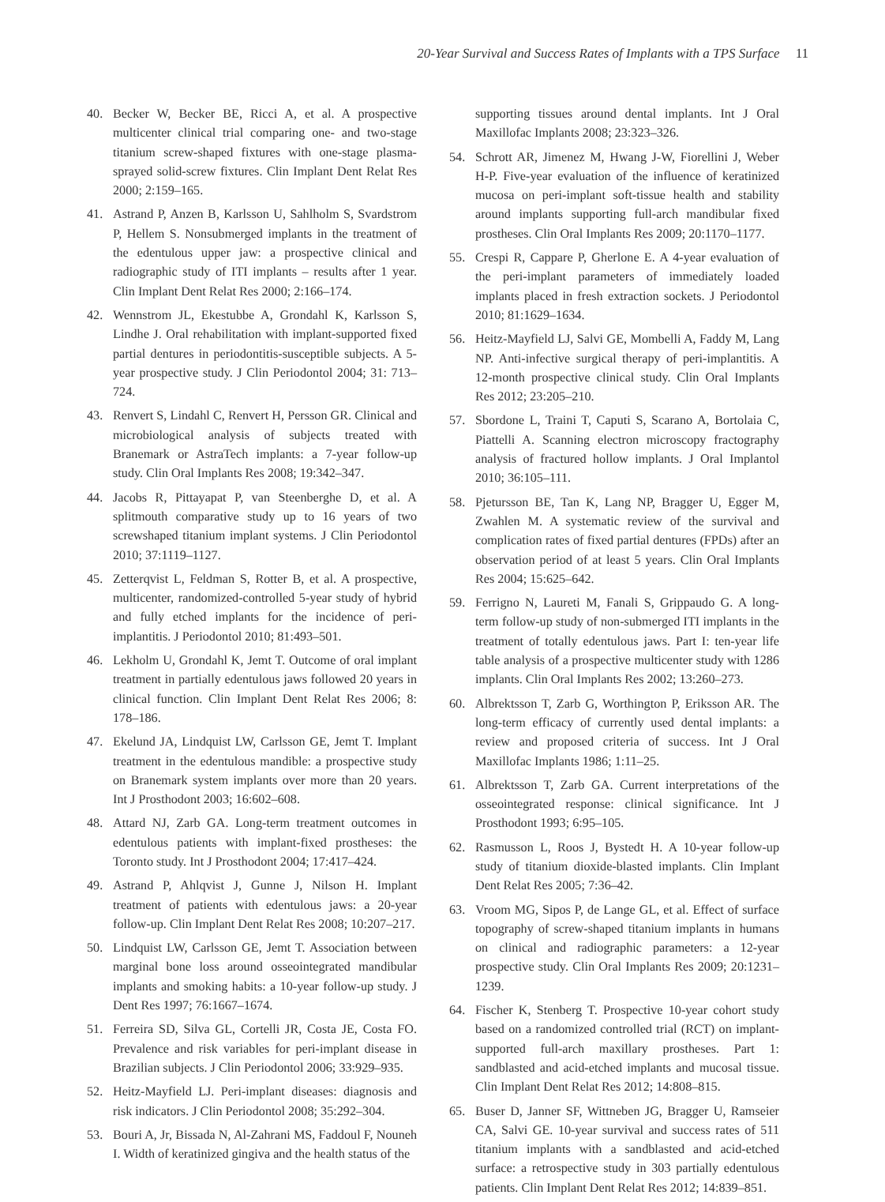20-Year Survival and Success Rates of Implants with a TPS Surface 11
40. Becker W, Becker BE, Ricci A, et al. A prospective multicenter clinical trial comparing one- and two-stage titanium screw-shaped fixtures with one-stage plasma-sprayed solid-screw fixtures. Clin Implant Dent Relat Res 2000; 2:159–165.
41. Astrand P, Anzen B, Karlsson U, Sahlholm S, Svardstrom P, Hellem S. Nonsubmerged implants in the treatment of the edentulous upper jaw: a prospective clinical and radiographic study of ITI implants – results after 1 year. Clin Implant Dent Relat Res 2000; 2:166–174.
42. Wennstrom JL, Ekestubbe A, Grondahl K, Karlsson S, Lindhe J. Oral rehabilitation with implant-supported fixed partial dentures in periodontitis-susceptible subjects. A 5-year prospective study. J Clin Periodontol 2004; 31: 713–724.
43. Renvert S, Lindahl C, Renvert H, Persson GR. Clinical and microbiological analysis of subjects treated with Branemark or AstraTech implants: a 7-year follow-up study. Clin Oral Implants Res 2008; 19:342–347.
44. Jacobs R, Pittayapat P, van Steenberghe D, et al. A splitmouth comparative study up to 16 years of two screwshaped titanium implant systems. J Clin Periodontol 2010; 37:1119–1127.
45. Zetterqvist L, Feldman S, Rotter B, et al. A prospective, multicenter, randomized-controlled 5-year study of hybrid and fully etched implants for the incidence of peri-implantitis. J Periodontol 2010; 81:493–501.
46. Lekholm U, Grondahl K, Jemt T. Outcome of oral implant treatment in partially edentulous jaws followed 20 years in clinical function. Clin Implant Dent Relat Res 2006; 8: 178–186.
47. Ekelund JA, Lindquist LW, Carlsson GE, Jemt T. Implant treatment in the edentulous mandible: a prospective study on Branemark system implants over more than 20 years. Int J Prosthodont 2003; 16:602–608.
48. Attard NJ, Zarb GA. Long-term treatment outcomes in edentulous patients with implant-fixed prostheses: the Toronto study. Int J Prosthodont 2004; 17:417–424.
49. Astrand P, Ahlqvist J, Gunne J, Nilson H. Implant treatment of patients with edentulous jaws: a 20-year follow-up. Clin Implant Dent Relat Res 2008; 10:207–217.
50. Lindquist LW, Carlsson GE, Jemt T. Association between marginal bone loss around osseointegrated mandibular implants and smoking habits: a 10-year follow-up study. J Dent Res 1997; 76:1667–1674.
51. Ferreira SD, Silva GL, Cortelli JR, Costa JE, Costa FO. Prevalence and risk variables for peri-implant disease in Brazilian subjects. J Clin Periodontol 2006; 33:929–935.
52. Heitz-Mayfield LJ. Peri-implant diseases: diagnosis and risk indicators. J Clin Periodontol 2008; 35:292–304.
53. Bouri A, Jr, Bissada N, Al-Zahrani MS, Faddoul F, Nouneh I. Width of keratinized gingiva and the health status of the
supporting tissues around dental implants. Int J Oral Maxillofac Implants 2008; 23:323–326.
54. Schrott AR, Jimenez M, Hwang J-W, Fiorellini J, Weber H-P. Five-year evaluation of the influence of keratinized mucosa on peri-implant soft-tissue health and stability around implants supporting full-arch mandibular fixed prostheses. Clin Oral Implants Res 2009; 20:1170–1177.
55. Crespi R, Cappare P, Gherlone E. A 4-year evaluation of the peri-implant parameters of immediately loaded implants placed in fresh extraction sockets. J Periodontol 2010; 81:1629–1634.
56. Heitz-Mayfield LJ, Salvi GE, Mombelli A, Faddy M, Lang NP. Anti-infective surgical therapy of peri-implantitis. A 12-month prospective clinical study. Clin Oral Implants Res 2012; 23:205–210.
57. Sbordone L, Traini T, Caputi S, Scarano A, Bortolaia C, Piattelli A. Scanning electron microscopy fractography analysis of fractured hollow implants. J Oral Implantol 2010; 36:105–111.
58. Pjetursson BE, Tan K, Lang NP, Bragger U, Egger M, Zwahlen M. A systematic review of the survival and complication rates of fixed partial dentures (FPDs) after an observation period of at least 5 years. Clin Oral Implants Res 2004; 15:625–642.
59. Ferrigno N, Laureti M, Fanali S, Grippaudo G. A long-term follow-up study of non-submerged ITI implants in the treatment of totally edentulous jaws. Part I: ten-year life table analysis of a prospective multicenter study with 1286 implants. Clin Oral Implants Res 2002; 13:260–273.
60. Albrektsson T, Zarb G, Worthington P, Eriksson AR. The long-term efficacy of currently used dental implants: a review and proposed criteria of success. Int J Oral Maxillofac Implants 1986; 1:11–25.
61. Albrektsson T, Zarb GA. Current interpretations of the osseointegrated response: clinical significance. Int J Prosthodont 1993; 6:95–105.
62. Rasmusson L, Roos J, Bystedt H. A 10-year follow-up study of titanium dioxide-blasted implants. Clin Implant Dent Relat Res 2005; 7:36–42.
63. Vroom MG, Sipos P, de Lange GL, et al. Effect of surface topography of screw-shaped titanium implants in humans on clinical and radiographic parameters: a 12-year prospective study. Clin Oral Implants Res 2009; 20:1231–1239.
64. Fischer K, Stenberg T. Prospective 10-year cohort study based on a randomized controlled trial (RCT) on implant-supported full-arch maxillary prostheses. Part 1: sandblasted and acid-etched implants and mucosal tissue. Clin Implant Dent Relat Res 2012; 14:808–815.
65. Buser D, Janner SF, Wittneben JG, Bragger U, Ramseier CA, Salvi GE. 10-year survival and success rates of 511 titanium implants with a sandblasted and acid-etched surface: a retrospective study in 303 partially edentulous patients. Clin Implant Dent Relat Res 2012; 14:839–851.